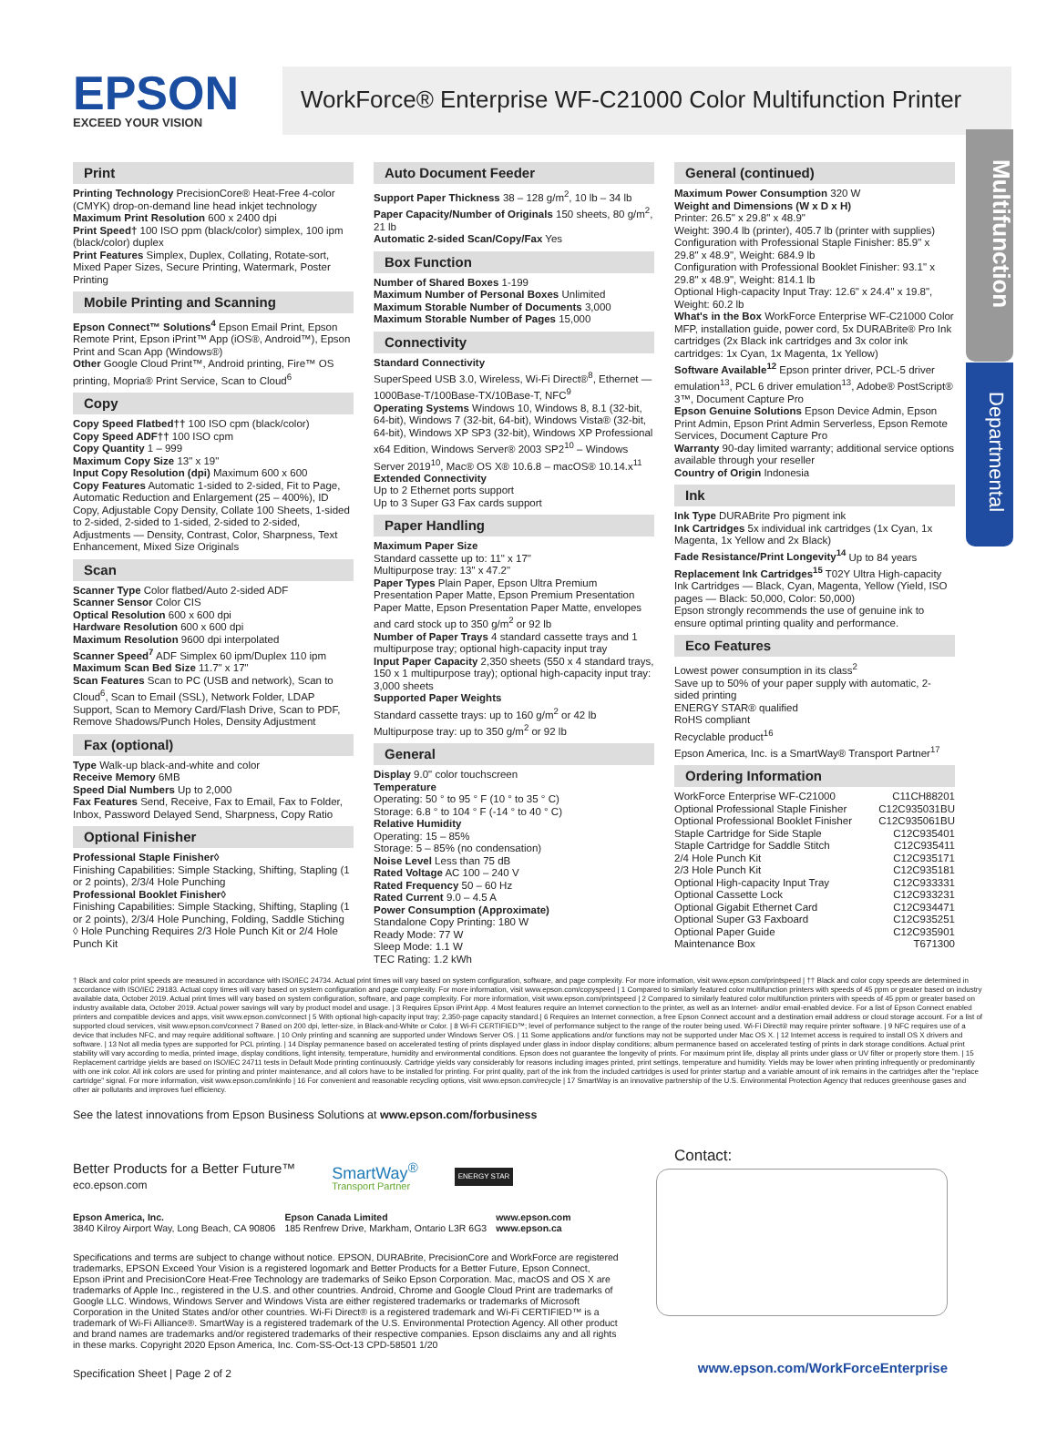EPSON
EXCEED YOUR VISION
WorkForce® Enterprise WF-C21000 Color Multifunction Printer
Multifunction
Departmental
Print
Printing Technology PrecisionCore® Heat-Free 4-color (CMYK) drop-on-demand line head inkjet technology
Maximum Print Resolution 600 x 2400 dpi
Print Speed† 100 ISO ppm (black/color) simplex, 100 ipm (black/color) duplex
Print Features Simplex, Duplex, Collating, Rotate-sort, Mixed Paper Sizes, Secure Printing, Watermark, Poster Printing
Mobile Printing and Scanning
Epson Connect™ Solutions<sup>4</sup> Epson Email Print, Epson Remote Print, Epson iPrint™ App (iOS®, Android™), Epson Print and Scan App (Windows®)
Other Google Cloud Print™, Android printing, Fire™ OS printing, Mopria® Print Service, Scan to Cloud<sup>6</sup>
Copy
Copy Speed Flatbed†† 100 ISO cpm (black/color)
Copy Speed ADF†† 100 ISO cpm
Copy Quantity 1 – 999
Maximum Copy Size 13" x 19"
Input Copy Resolution (dpi) Maximum 600 x 600
Copy Features Automatic 1-sided to 2-sided, Fit to Page, Automatic Reduction and Enlargement (25 – 400%), ID Copy, Adjustable Copy Density, Collate 100 Sheets, 1-sided to 2-sided, 2-sided to 1-sided, 2-sided to 2-sided, Adjustments — Density, Contrast, Color, Sharpness, Text Enhancement, Mixed Size Originals
Scan
Scanner Type Color flatbed/Auto 2-sided ADF
Scanner Sensor Color CIS
Optical Resolution 600 x 600 dpi
Hardware Resolution 600 x 600 dpi
Maximum Resolution 9600 dpi interpolated
Scanner Speed<sup>7</sup> ADF Simplex 60 ipm/Duplex 110 ipm
Maximum Scan Bed Size 11.7" x 17"
Scan Features Scan to PC (USB and network), Scan to Cloud<sup>6</sup>, Scan to Email (SSL), Network Folder, LDAP Support, Scan to Memory Card/Flash Drive, Scan to PDF, Remove Shadows/Punch Holes, Density Adjustment
Fax (optional)
Type Walk-up black-and-white and color
Receive Memory 6MB
Speed Dial Numbers Up to 2,000
Fax Features Send, Receive, Fax to Email, Fax to Folder, Inbox, Password Delayed Send, Sharpness, Copy Ratio
Optional Finisher
Professional Staple Finisher◊
Finishing Capabilities: Simple Stacking, Shifting, Stapling (1 or 2 points), 2/3/4 Hole Punching
Professional Booklet Finisher◊
Finishing Capabilities: Simple Stacking, Shifting, Stapling (1 or 2 points), 2/3/4 Hole Punching, Folding, Saddle Stiching
◊ Hole Punching Requires 2/3 Hole Punch Kit or 2/4 Hole Punch Kit
Auto Document Feeder
Support Paper Thickness 38 – 128 g/m<sup>2</sup>, 10 lb – 34 lb
Paper Capacity/Number of Originals 150 sheets, 80 g/m<sup>2</sup>, 21 lb
Automatic 2-sided Scan/Copy/Fax Yes
Box Function
Number of Shared Boxes 1-199
Maximum Number of Personal Boxes Unlimited
Maximum Storable Number of Documents 3,000
Maximum Storable Number of Pages 15,000
Connectivity
Standard Connectivity
SuperSpeed USB 3.0, Wireless, Wi-Fi Direct®<sup>8</sup>, Ethernet — 1000Base-T/100Base-TX/10Base-T, NFC<sup>9</sup>
Operating Systems Windows 10, Windows 8, 8.1 (32-bit, 64-bit), Windows 7 (32-bit, 64-bit), Windows Vista® (32-bit, 64-bit), Windows XP SP3 (32-bit), Windows XP Professional x64 Edition, Windows Server® 2003 SP2<sup>10</sup> – Windows Server 2019<sup>10</sup>, Mac® OS X® 10.6.8 – macOS® 10.14.x<sup>11</sup>
Extended Connectivity
Up to 2 Ethernet ports support
Up to 3 Super G3 Fax cards support
Paper Handling
Maximum Paper Size
Standard cassette up to: 11" x 17"
Multipurpose tray: 13" x 47.2"
Paper Types Plain Paper, Epson Ultra Premium Presentation Paper Matte, Epson Premium Presentation Paper Matte, Epson Presentation Paper Matte, envelopes and card stock up to 350 g/m<sup>2</sup> or 92 lb
Number of Paper Trays 4 standard cassette trays and 1 multipurpose tray; optional high-capacity input tray
Input Paper Capacity 2,350 sheets (550 x 4 standard trays, 150 x 1 multipurpose tray); optional high-capacity input tray: 3,000 sheets
Supported Paper Weights
Standard cassette trays: up to 160 g/m<sup>2</sup> or 42 lb
Multipurpose tray: up to 350 g/m<sup>2</sup> or 92 lb
General
Display 9.0" color touchscreen
Temperature
Operating: 50 ° to 95 ° F (10 ° to 35 ° C)
Storage: 6.8 ° to 104 ° F (-14 ° to 40 ° C)
Relative Humidity
Operating: 15 – 85%
Storage: 5 – 85% (no condensation)
Noise Level Less than 75 dB
Rated Voltage AC 100 – 240 V
Rated Frequency 50 – 60 Hz
Rated Current 9.0 – 4.5 A
Power Consumption (Approximate)
Standalone Copy Printing: 180 W
Ready Mode: 77 W
Sleep Mode: 1.1 W
TEC Rating: 1.2 kWh
General (continued)
Maximum Power Consumption 320 W
Weight and Dimensions (W x D x H)
Printer: 26.5" x 29.8" x 48.9"
Weight: 390.4 lb (printer), 405.7 lb (printer with supplies)
Configuration with Professional Staple Finisher: 85.9" x 29.8" x 48.9", Weight: 684.9 lb
Configuration with Professional Booklet Finisher: 93.1" x 29.8" x 48.9", Weight: 814.1 lb
Optional High-capacity Input Tray: 12.6" x 24.4" x 19.8", Weight: 60.2 lb
What's in the Box WorkForce Enterprise WF-C21000 Color MFP, installation guide, power cord, 5x DURABrite® Pro Ink cartridges (2x Black ink cartridges and 3x color ink cartridges: 1x Cyan, 1x Magenta, 1x Yellow)
Software Available<sup>12</sup> Epson printer driver, PCL-5 driver emulation<sup>13</sup>, PCL 6 driver emulation<sup>13</sup>, Adobe® PostScript® 3™, Document Capture Pro
Epson Genuine Solutions Epson Device Admin, Epson Print Admin, Epson Print Admin Serverless, Epson Remote Services, Document Capture Pro
Warranty 90-day limited warranty; additional service options available through your reseller
Country of Origin Indonesia
Ink
Ink Type DURABrite Pro pigment ink
Ink Cartridges 5x individual ink cartridges (1x Cyan, 1x Magenta, 1x Yellow and 2x Black)
Fade Resistance/Print Longevity<sup>14</sup> Up to 84 years
Replacement Ink Cartridges<sup>15</sup> T02Y Ultra High-capacity Ink Cartridges — Black, Cyan, Magenta, Yellow (Yield, ISO pages — Black: 50,000, Color: 50,000)
Epson strongly recommends the use of genuine ink to ensure optimal printing quality and performance.
Eco Features
Lowest power consumption in its class<sup>2</sup>
Save up to 50% of your paper supply with automatic, 2-sided printing
ENERGY STAR® qualified
RoHS compliant
Recyclable product<sup>16</sup>
Epson America, Inc. is a SmartWay® Transport Partner<sup>17</sup>
Ordering Information
| WorkForce Enterprise WF-C21000 | C11CH88201 |
| Optional Professional Staple Finisher | C12C935031BU |
| Optional Professional Booklet Finisher | C12C935061BU |
| Staple Cartridge for Side Staple | C12C935401 |
| Staple Cartridge for Saddle Stitch | C12C935411 |
| 2/4 Hole Punch Kit | C12C935171 |
| 2/3 Hole Punch Kit | C12C935181 |
| Optional High-capacity Input Tray | C12C933331 |
| Optional Cassette Lock | C12C933231 |
| Optional Gigabit Ethernet Card | C12C934471 |
| Optional Super G3 Faxboard | C12C935251 |
| Optional Paper Guide | C12C935901 |
| Maintenance Box | T671300 |
† Black and color print speeds are measured in accordance with ISO/IEC 24734. Actual print times will vary based on system configuration, software, and page complexity. For more information, visit www.epson.com/printspeed | †† Black and color copy speeds are determined in accordance with ISO/IEC 29183. Actual copy times will vary based on system configuration and page complexity. For more information, visit www.epson.com/copyspeed | 1 Compared to similarly featured color multifunction printers with speeds of 45 ppm or greater based on industry available data, October 2019. Actual print times will vary based on system configuration, software, and page complexity. For more information, visit www.epson.com/printspeed | 2 Compared to similarly featured color multifunction printers with speeds of 45 ppm or greater based on industry available data, October 2019. Actual power savings will vary by product model and usage. | 3 Requires Epson iPrint App. 4 Most features require an Internet connection to the printer, as well as an Internet- and/or email-enabled device. For a list of Epson Connect enabled printers and compatible devices and apps, visit www.epson.com/connect | 5 With optional high-capacity input tray; 2,350-page capacity standard.| 6 Requires an Internet connection, a free Epson Connect account and a destination email address or cloud storage account. For a list of supported cloud services, visit www.epson.com/connect 7 Based on 200 dpi, letter-size, in Black-and-White or Color. | 8 Wi-Fi CERTIFIED™; level of performance subject to the range of the router being used. Wi-Fi Direct® may require printer software. | 9 NFC requires use of a device that includes NFC, and may require additional software. | 10 Only printing and scanning are supported under Windows Server OS. | 11 Some applications and/or functions may not be supported under Mac OS X. | 12 Internet access is required to install OS X drivers and software. | 13 Not all media types are supported for PCL printing. | 14 Display permanence based on accelerated testing of prints displayed under glass in indoor display conditions; album permanence based on accelerated testing of prints in dark storage conditions. Actual print stability will vary according to media, printed image, display conditions, light intensity, temperature, humidity and environmental conditions. Epson does not guarantee the longevity of prints. For maximum print life, display all prints under glass or UV filter or properly store them. | 15 Replacement cartridge yields are based on ISO/IEC 24711 tests in Default Mode printing continuously. Cartridge yields vary considerably for reasons including images printed, print settings, temperature and humidity. Yields may be lower when printing infrequently or predominantly with one ink color. All ink colors are used for printing and printer maintenance, and all colors have to be installed for printing. For print quality, part of the ink from the included cartridges is used for printer startup and a variable amount of ink remains in the cartridges after the "replace cartridge" signal. For more information, visit www.epson.com/inkinfo | 16 For convenient and reasonable recycling options, visit www.epson.com/recycle | 17 SmartWay is an innovative partnership of the U.S. Environmental Protection Agency that reduces greenhouse gases and other air pollutants and improves fuel efficiency.
See the latest innovations from Epson Business Solutions at www.epson.com/forbusiness
Better Products for a Better Future™
eco.epson.com
SmartWay<sup>®</sup>
Transport Partner
ENERGY STAR
Epson America, Inc.
3840 Kilroy Airport Way, Long Beach, CA 90806
Epson Canada Limited
185 Renfrew Drive, Markham, Ontario L3R 6G3
www.epson.com
www.epson.ca
Specifications and terms are subject to change without notice. EPSON, DURABrite, PrecisionCore and WorkForce are registered trademarks, EPSON Exceed Your Vision is a registered logomark and Better Products for a Better Future, Epson Connect, Epson iPrint and PrecisionCore Heat-Free Technology are trademarks of Seiko Epson Corporation. Mac, macOS and OS X are trademarks of Apple Inc., registered in the U.S. and other countries. Android, Chrome and Google Cloud Print are trademarks of Google LLC. Windows, Windows Server and Windows Vista are either registered trademarks or trademarks of Microsoft Corporation in the United States and/or other countries. Wi-Fi Direct® is a registered trademark and Wi-Fi CERTIFIED™ is a trademark of Wi-Fi Alliance®. SmartWay is a registered trademark of the U.S. Environmental Protection Agency. All other product and brand names are trademarks and/or registered trademarks of their respective companies. Epson disclaims any and all rights in these marks. Copyright 2020 Epson America, Inc. Com-SS-Oct-13 CPD-58501 1/20
Specification Sheet | Page 2 of 2
Contact:
www.epson.com/WorkForceEnterprise